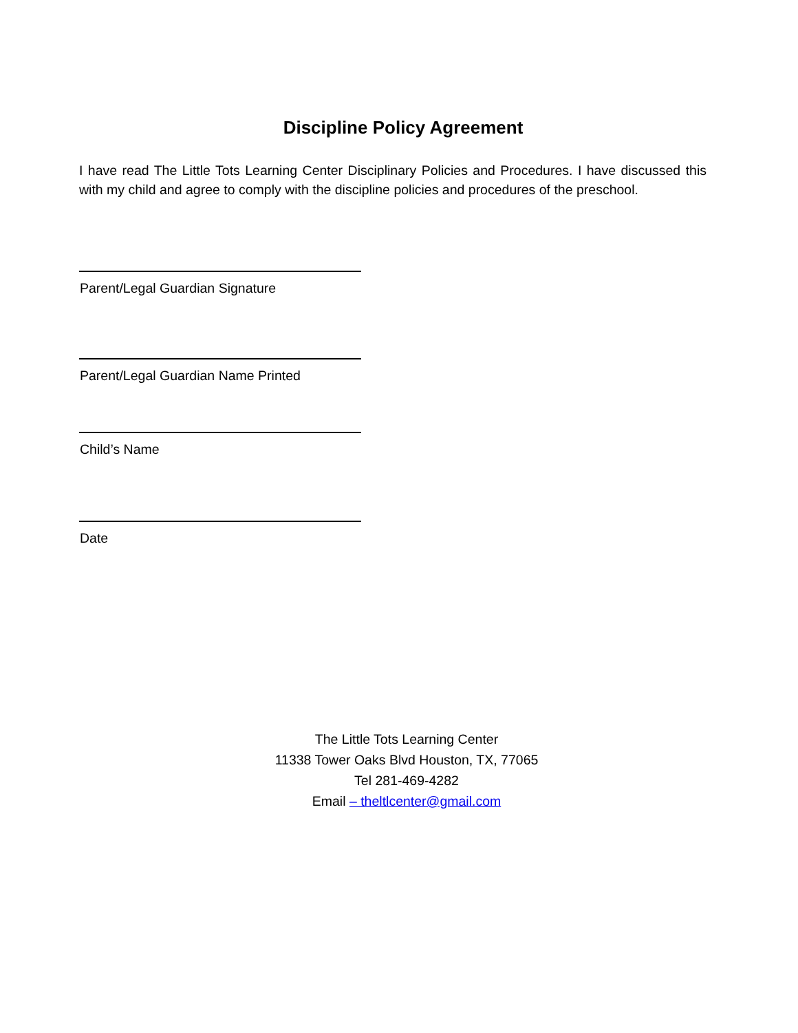Discipline Policy Agreement
I have read The Little Tots Learning Center Disciplinary Policies and Procedures. I have discussed this with my child and agree to comply with the discipline policies and procedures of the preschool.
Parent/Legal Guardian Signature
Parent/Legal Guardian Name Printed
Child’s Name
Date
The Little Tots Learning Center
11338 Tower Oaks Blvd Houston, TX, 77065
Tel 281-469-4282
Email – theltlcenter@gmail.com